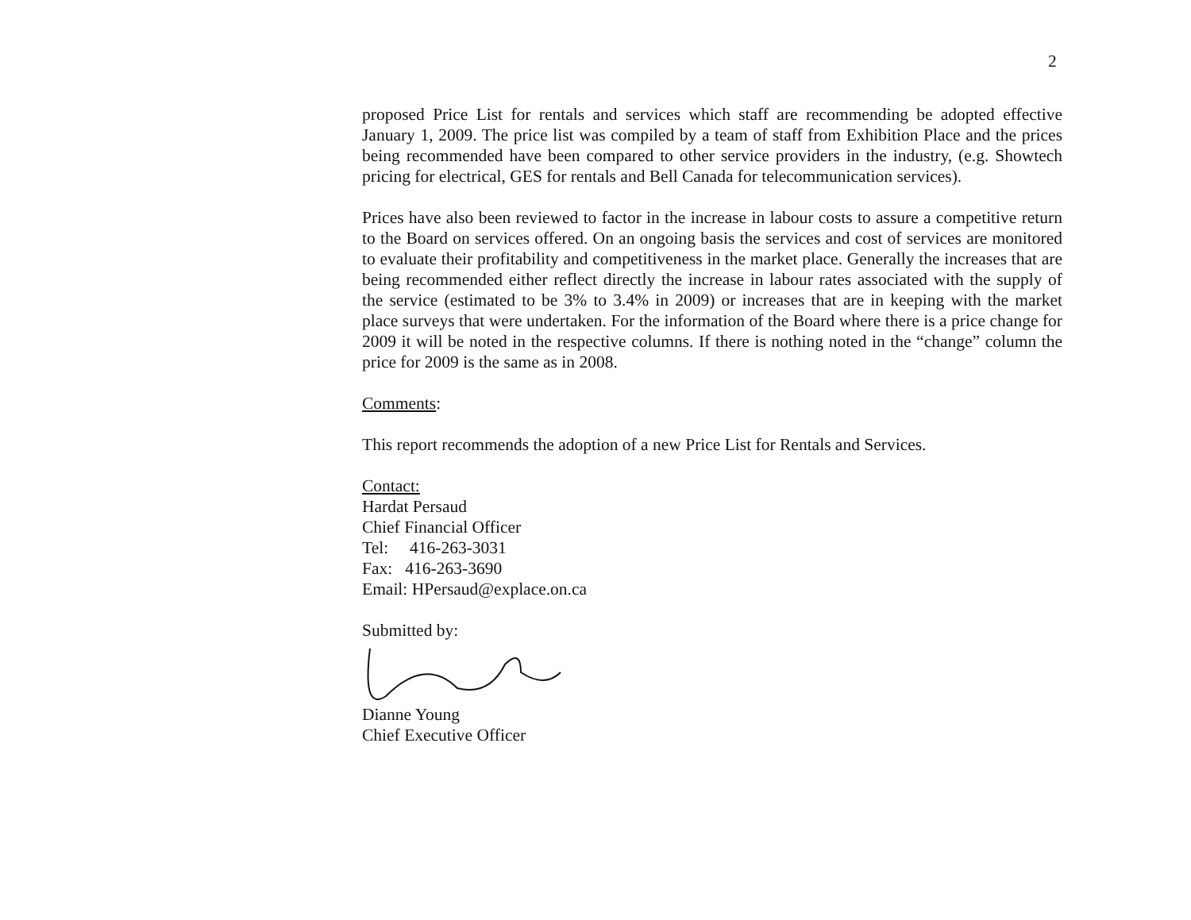2
proposed Price List for rentals and services which staff are recommending be adopted effective January 1, 2009. The price list was compiled by a team of staff from Exhibition Place and the prices being recommended have been compared to other service providers in the industry, (e.g. Showtech pricing for electrical, GES for rentals and Bell Canada for telecommunication services).
Prices have also been reviewed to factor in the increase in labour costs to assure a competitive return to the Board on services offered. On an ongoing basis the services and cost of services are monitored to evaluate their profitability and competitiveness in the market place. Generally the increases that are being recommended either reflect directly the increase in labour rates associated with the supply of the service (estimated to be 3% to 3.4% in 2009) or increases that are in keeping with the market place surveys that were undertaken. For the information of the Board where there is a price change for 2009 it will be noted in the respective columns. If there is nothing noted in the “change” column the price for 2009 is the same as in 2008.
Comments:
This report recommends the adoption of a new Price List for Rentals and Services.
Contact:
Hardat Persaud
Chief Financial Officer
Tel: 416-263-3031
Fax: 416-263-3690
Email: HPersaud@explace.on.ca
Submitted by:
Dianne Young
Chief Executive Officer